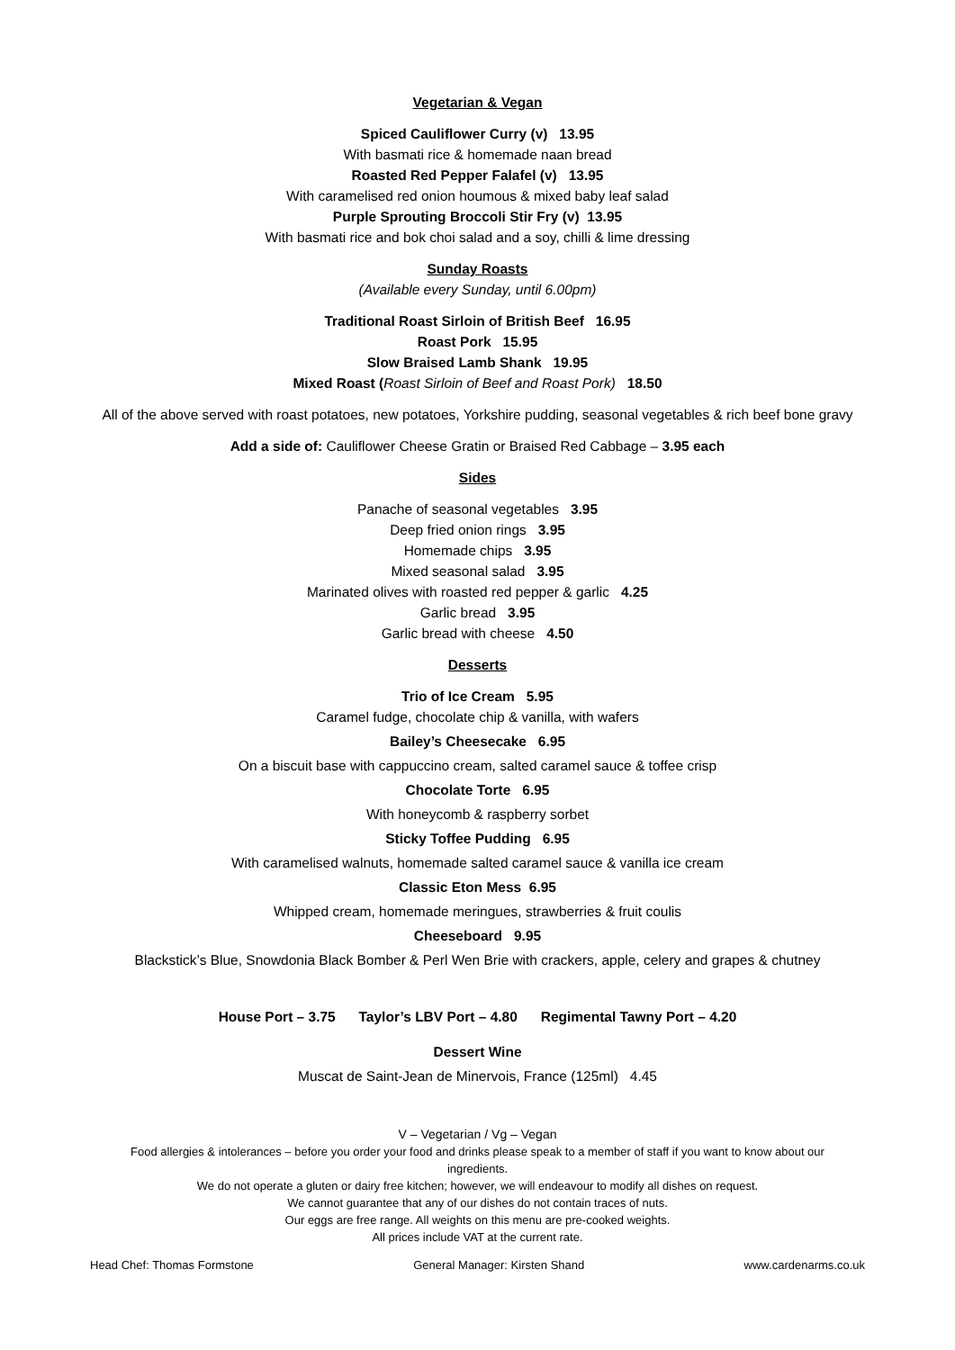Vegetarian & Vegan
Spiced Cauliflower Curry (v) 13.95
With basmati rice & homemade naan bread
Roasted Red Pepper Falafel (v) 13.95
With caramelised red onion houmous & mixed baby leaf salad
Purple Sprouting Broccoli Stir Fry (v) 13.95
With basmati rice and bok choi salad and a soy, chilli & lime dressing
Sunday Roasts
(Available every Sunday, until 6.00pm)
Traditional Roast Sirloin of British Beef 16.95
Roast Pork 15.95
Slow Braised Lamb Shank 19.95
Mixed Roast (Roast Sirloin of Beef and Roast Pork) 18.50
All of the above served with roast potatoes, new potatoes, Yorkshire pudding, seasonal vegetables & rich beef bone gravy
Add a side of: Cauliflower Cheese Gratin or Braised Red Cabbage – 3.95 each
Sides
Panache of seasonal vegetables 3.95
Deep fried onion rings 3.95
Homemade chips 3.95
Mixed seasonal salad 3.95
Marinated olives with roasted red pepper & garlic 4.25
Garlic bread 3.95
Garlic bread with cheese 4.50
Desserts
Trio of Ice Cream 5.95
Caramel fudge, chocolate chip & vanilla, with wafers
Bailey’s Cheesecake 6.95
On a biscuit base with cappuccino cream, salted caramel sauce & toffee crisp
Chocolate Torte 6.95
With honeycomb & raspberry sorbet
Sticky Toffee Pudding 6.95
With caramelised walnuts, homemade salted caramel sauce & vanilla ice cream
Classic Eton Mess 6.95
Whipped cream, homemade meringues, strawberries & fruit coulis
Cheeseboard 9.95
Blackstick’s Blue, Snowdonia Black Bomber & Perl Wen Brie with crackers, apple, celery and grapes & chutney
House Port – 3.75 Taylor’s LBV Port – 4.80 Regimental Tawny Port – 4.20
Dessert Wine
Muscat de Saint-Jean de Minervois, France (125ml) 4.45
V – Vegetarian / Vg – Vegan
Food allergies & intolerances – before you order your food and drinks please speak to a member of staff if you want to know about our
ingredients.
We do not operate a gluten or dairy free kitchen; however, we will endeavour to modify all dishes on request.
We cannot guarantee that any of our dishes do not contain traces of nuts.
Our eggs are free range. All weights on this menu are pre-cooked weights.
All prices include VAT at the current rate.
Head Chef: Thomas Formstone General Manager: Kirsten Shand www.cardenarms.co.uk